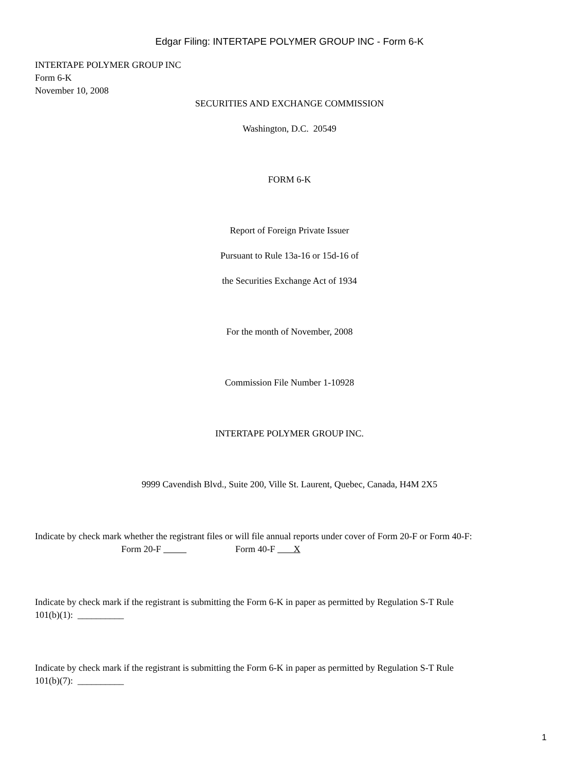Edgar Filing: INTERTAPE POLYMER GROUP INC - Form 6-K
INTERTAPE POLYMER GROUP INC
Form 6-K
November 10, 2008
SECURITIES AND EXCHANGE COMMISSION
Washington, D.C. 20549
FORM 6-K
Report of Foreign Private Issuer
Pursuant to Rule 13a-16 or 15d-16 of
the Securities Exchange Act of 1934
For the month of November, 2008
Commission File Number 1-10928
INTERTAPE POLYMER GROUP INC.
9999 Cavendish Blvd., Suite 200, Ville St. Laurent, Quebec, Canada, H4M 2X5
Indicate by check mark whether the registrant files or will file annual reports under cover of Form 20-F or Form 40-F:
Form 20-F Form 40-F X
Indicate by check mark if the registrant is submitting the Form 6-K in paper as permitted by Regulation S-T Rule
101(b)(1): __________
Indicate by check mark if the registrant is submitting the Form 6-K in paper as permitted by Regulation S-T Rule
101(b)(7): __________
1